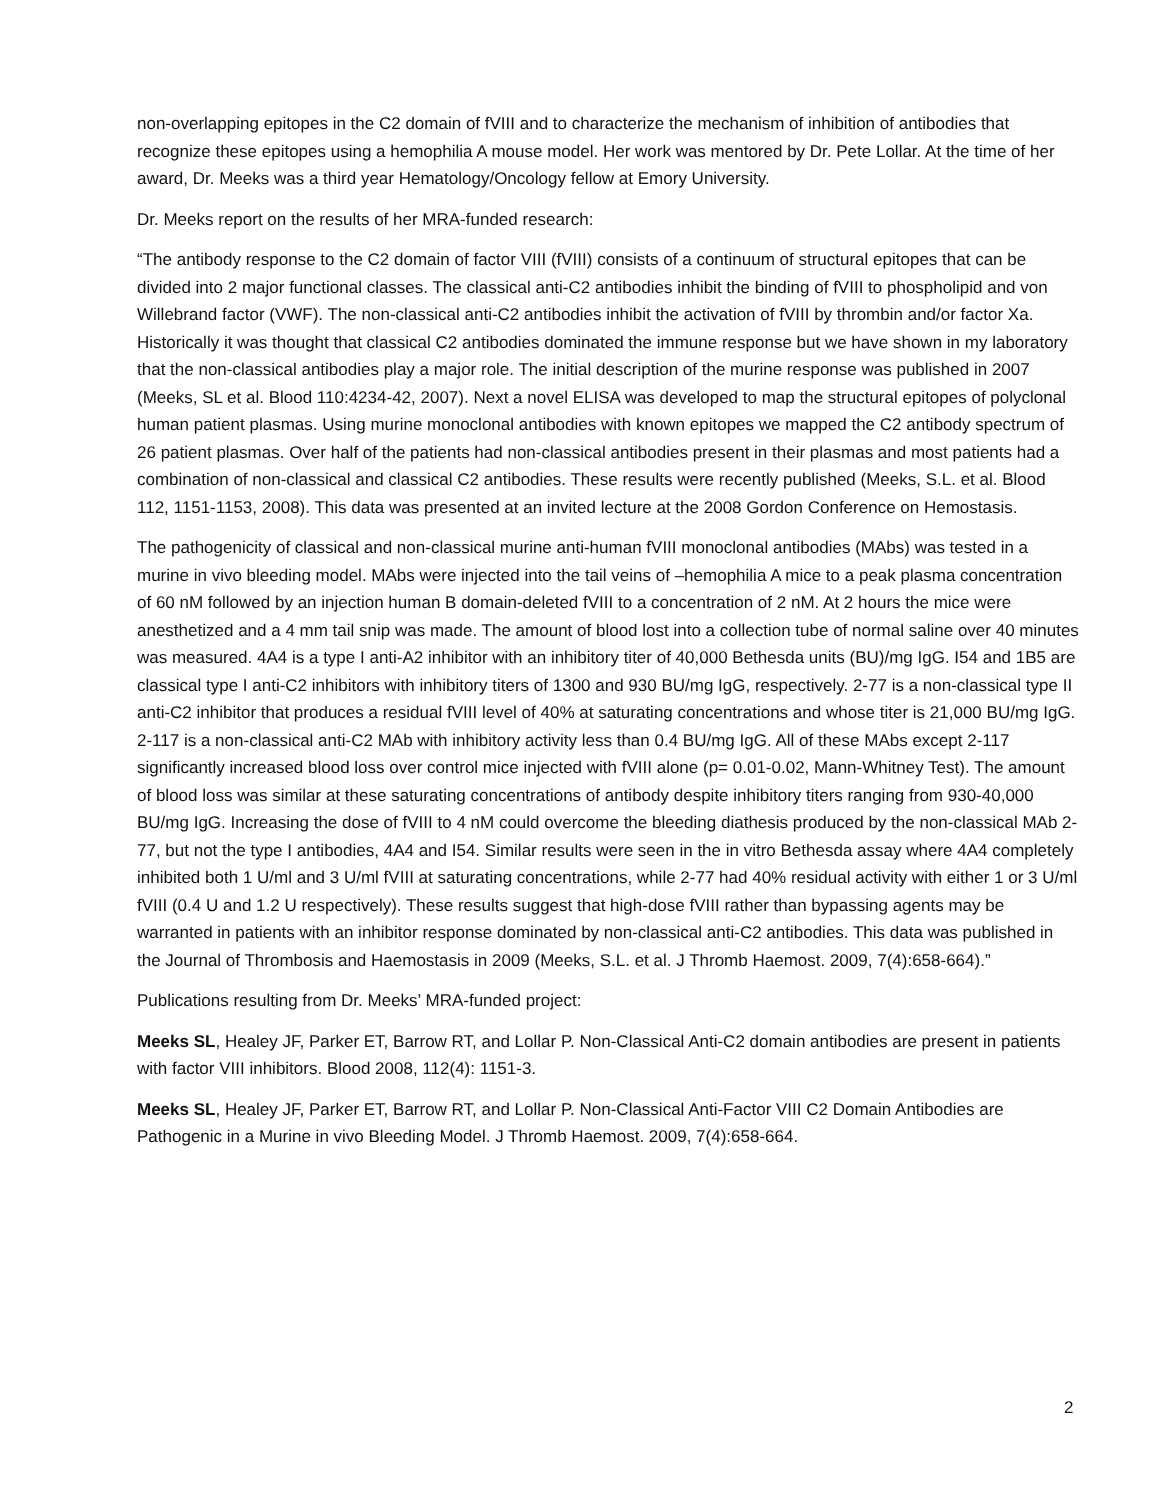non-overlapping epitopes in the C2 domain of fVIII and to characterize the mechanism of inhibition of antibodies that recognize these epitopes using a hemophilia A mouse model. Her work was mentored by Dr. Pete Lollar. At the time of her award, Dr. Meeks was a third year Hematology/Oncology fellow at Emory University.
Dr. Meeks report on the results of her MRA-funded research:
“The antibody response to the C2 domain of factor VIII (fVIII) consists of a continuum of structural epitopes that can be divided into 2 major functional classes. The classical anti-C2 antibodies inhibit the binding of fVIII to phospholipid and von Willebrand factor (VWF). The non-classical anti-C2 antibodies inhibit the activation of fVIII by thrombin and/or factor Xa. Historically it was thought that classical C2 antibodies dominated the immune response but we have shown in my laboratory that the non-classical antibodies play a major role. The initial description of the murine response was published in 2007 (Meeks, SL et al. Blood 110:4234-42, 2007). Next a novel ELISA was developed to map the structural epitopes of polyclonal human patient plasmas. Using murine monoclonal antibodies with known epitopes we mapped the C2 antibody spectrum of 26 patient plasmas. Over half of the patients had non-classical antibodies present in their plasmas and most patients had a combination of non-classical and classical C2 antibodies. These results were recently published (Meeks, S.L. et al. Blood 112, 1151-1153, 2008). This data was presented at an invited lecture at the 2008 Gordon Conference on Hemostasis.
The pathogenicity of classical and non-classical murine anti-human fVIII monoclonal antibodies (MAbs) was tested in a murine in vivo bleeding model. MAbs were injected into the tail veins of –hemophilia A mice to a peak plasma concentration of 60 nM followed by an injection human B domain-deleted fVIII to a concentration of 2 nM. At 2 hours the mice were anesthetized and a 4 mm tail snip was made. The amount of blood lost into a collection tube of normal saline over 40 minutes was measured. 4A4 is a type I anti-A2 inhibitor with an inhibitory titer of 40,000 Bethesda units (BU)/mg IgG. I54 and 1B5 are classical type I anti-C2 inhibitors with inhibitory titers of 1300 and 930 BU/mg IgG, respectively. 2-77 is a non-classical type II anti-C2 inhibitor that produces a residual fVIII level of 40% at saturating concentrations and whose titer is 21,000 BU/mg IgG. 2-117 is a non-classical anti-C2 MAb with inhibitory activity less than 0.4 BU/mg IgG. All of these MAbs except 2-117 significantly increased blood loss over control mice injected with fVIII alone (p= 0.01-0.02, Mann-Whitney Test). The amount of blood loss was similar at these saturating concentrations of antibody despite inhibitory titers ranging from 930-40,000 BU/mg IgG. Increasing the dose of fVIII to 4 nM could overcome the bleeding diathesis produced by the non-classical MAb 2-77, but not the type I antibodies, 4A4 and I54. Similar results were seen in the in vitro Bethesda assay where 4A4 completely inhibited both 1 U/ml and 3 U/ml fVIII at saturating concentrations, while 2-77 had 40% residual activity with either 1 or 3 U/ml fVIII (0.4 U and 1.2 U respectively). These results suggest that high-dose fVIII rather than bypassing agents may be warranted in patients with an inhibitor response dominated by non-classical anti-C2 antibodies. This data was published in the Journal of Thrombosis and Haemostasis in 2009 (Meeks, S.L. et al. J Thromb Haemost. 2009, 7(4):658-664).”
Publications resulting from Dr. Meeks’ MRA-funded project:
Meeks SL, Healey JF, Parker ET, Barrow RT, and Lollar P. Non-Classical Anti-C2 domain antibodies are present in patients with factor VIII inhibitors. Blood 2008, 112(4): 1151-3.
Meeks SL, Healey JF, Parker ET, Barrow RT, and Lollar P. Non-Classical Anti-Factor VIII C2 Domain Antibodies are Pathogenic in a Murine in vivo Bleeding Model. J Thromb Haemost. 2009, 7(4):658-664.
2